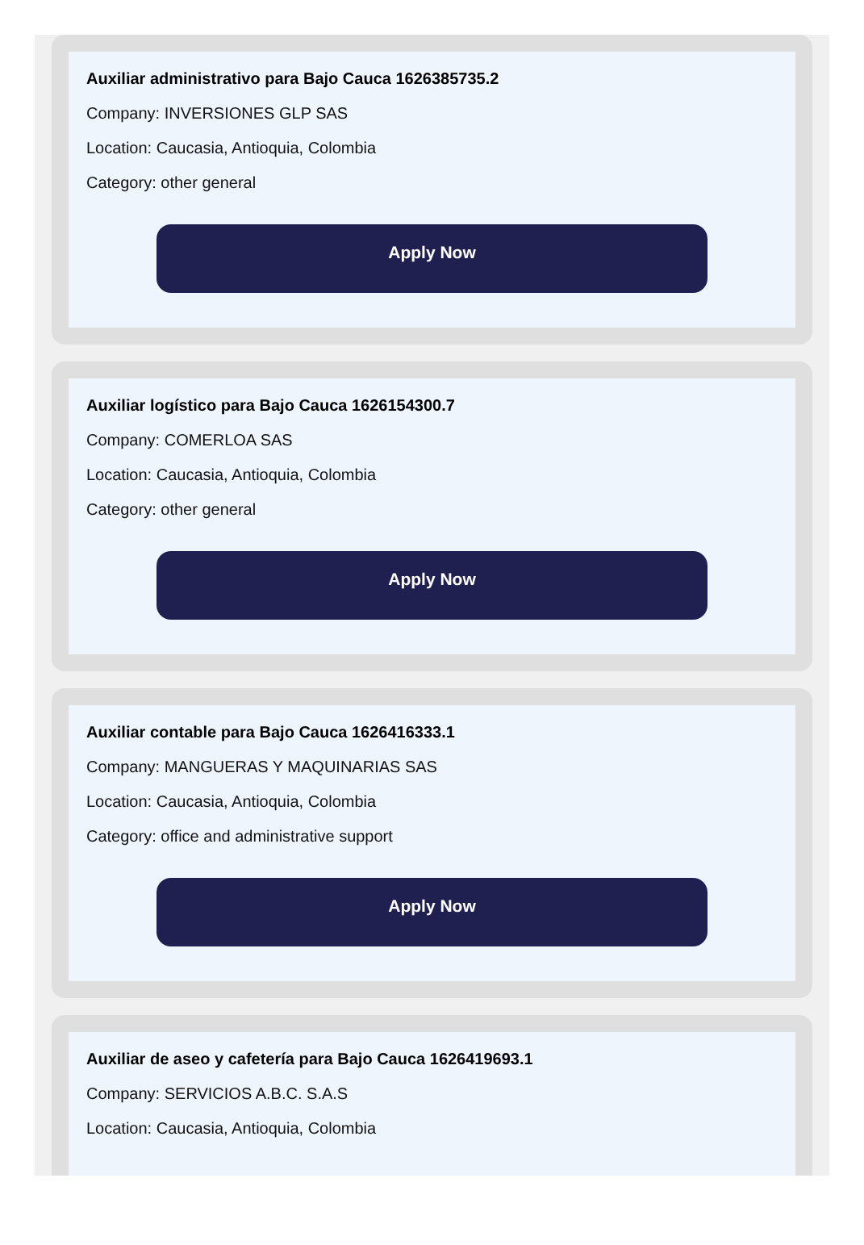Auxiliar administrativo para Bajo Cauca 1626385735.2
Company: INVERSIONES GLP SAS
Location: Caucasia, Antioquia, Colombia
Category: other general
Apply Now
Auxiliar logístico para Bajo Cauca 1626154300.7
Company: COMERLOA SAS
Location: Caucasia, Antioquia, Colombia
Category: other general
Apply Now
Auxiliar contable para Bajo Cauca 1626416333.1
Company: MANGUERAS Y MAQUINARIAS SAS
Location: Caucasia, Antioquia, Colombia
Category: office and administrative support
Apply Now
Auxiliar de aseo y cafetería para Bajo Cauca 1626419693.1
Company: SERVICIOS A.B.C. S.A.S
Location: Caucasia, Antioquia, Colombia